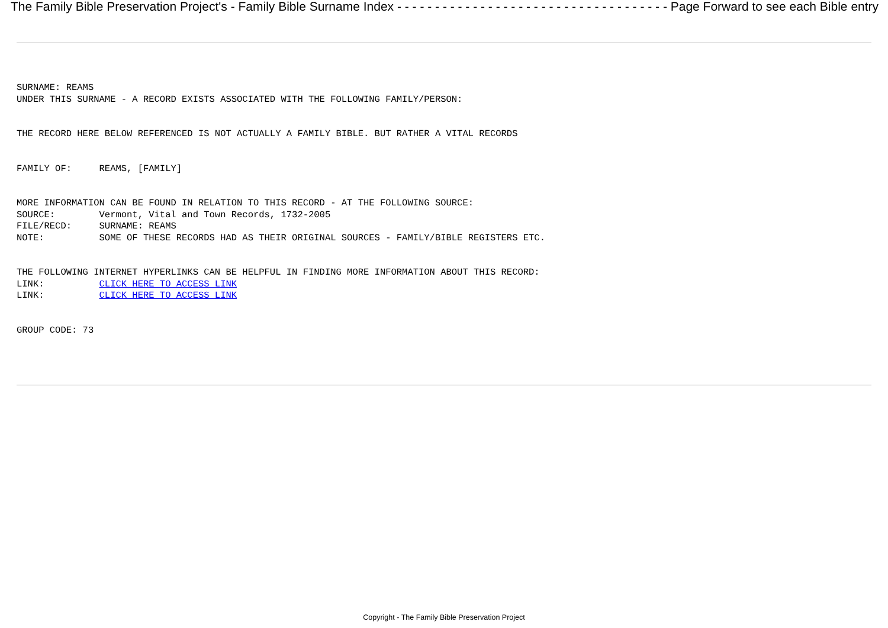The Family Bible Preservation Project's - Family Bible Surname Index - - - - - - - - - - - - - - - - - - - - - - - - - - - - - - - - - - - - Page Forward to see each Bible entry
SURNAME: REAMS UNDER THIS SURNAME - A RECORD EXISTS ASSOCIATED WITH THE FOLLOWING FAMILY/PERSON: THE RECORD HERE BELOW REFERENCED IS NOT ACTUALLY A FAMILY BIBLE. BUT RATHER A VITAL RECORDS FAMILY OF: REAMS, [FAMILY] MORE INFORMATION CAN BE FOUND IN RELATION TO THIS RECORD - AT THE FOLLOWING SOURCE: SOURCE: Vermont, Vital and Town Records, 1732-2005 FILE/RECD: SURNAME: REAMS NOTE: SOME OF THESE RECORDS HAD AS THEIR ORIGINAL SOURCES - FAMILY/BIBLE REGISTERS ETC. THE FOLLOWING INTERNET HYPERLINKS CAN BE HELPFUL IN FINDING MORE INFORMATION ABOUT THIS RECORD: LINK: CLICK HERE TO ACCESS LINK LINK: CLICK HERE TO ACCESS LINK GROUP CODE: 73
Copyright - The Family Bible Preservation Project